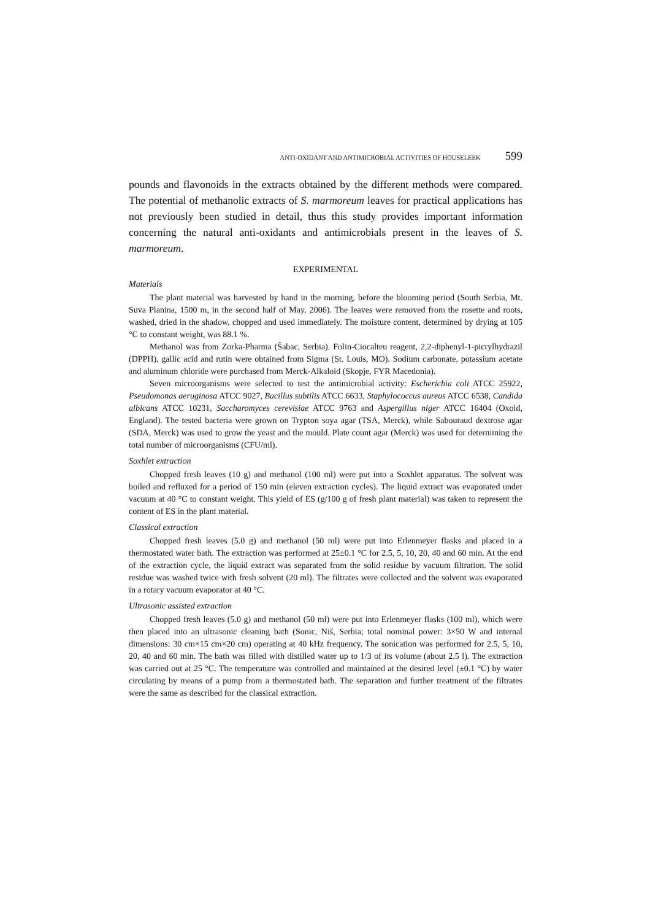ANTI-OXIDANT AND ANTIMICROBIAL ACTIVITIES OF HOUSELEEK 599
pounds and flavonoids in the extracts obtained by the different methods were compared. The potential of methanolic extracts of S. marmoreum leaves for practical applications has not previously been studied in detail, thus this study provides important information concerning the natural anti-oxidants and antimicrobials present in the leaves of S. marmoreum.
EXPERIMENTAL
Materials
The plant material was harvested by hand in the morning, before the blooming period (South Serbia, Mt. Suva Planina, 1500 m, in the second half of May, 2006). The leaves were removed from the rosette and roots, washed, dried in the shadow, chopped and used immediately. The moisture content, determined by drying at 105 °C to constant weight, was 88.1 %.
Methanol was from Zorka-Pharma (Šabac, Serbia). Folin-Ciocalteu reagent, 2,2-diphenyl-1-picrylhydrazil (DPPH), gallic acid and rutin were obtained from Sigma (St. Louis, MO). Sodium carbonate, potassium acetate and aluminum chloride were purchased from Merck-Alkaloid (Skopje, FYR Macedonia).
Seven microorganisms were selected to test the antimicrobial activity: Escherichia coli ATCC 25922, Pseudomonas aeruginosa ATCC 9027, Bacillus subtilis ATCC 6633, Staphylococcus aureus ATCC 6538, Candida albicans ATCC 10231, Saccharomyces cerevisiae ATCC 9763 and Aspergillus niger ATCC 16404 (Oxoid, England). The tested bacteria were grown on Trypton soya agar (TSA, Merck), while Sabouraud dextrose agar (SDA, Merck) was used to grow the yeast and the mould. Plate count agar (Merck) was used for determining the total number of microorganisms (CFU/ml).
Soxhlet extraction
Chopped fresh leaves (10 g) and methanol (100 ml) were put into a Soxhlet apparatus. The solvent was boiled and refluxed for a period of 150 min (eleven extraction cycles). The liquid extract was evaporated under vacuum at 40 °C to constant weight. This yield of ES (g/100 g of fresh plant material) was taken to represent the content of ES in the plant material.
Classical extraction
Chopped fresh leaves (5.0 g) and methanol (50 ml) were put into Erlenmeyer flasks and placed in a thermostated water bath. The extraction was performed at 25±0.1 °C for 2.5, 5, 10, 20, 40 and 60 min. At the end of the extraction cycle, the liquid extract was separated from the solid residue by vacuum filtration. The solid residue was washed twice with fresh solvent (20 ml). The filtrates were collected and the solvent was evaporated in a rotary vacuum evaporator at 40 °C.
Ultrasonic assisted extraction
Chopped fresh leaves (5.0 g) and methanol (50 ml) were put into Erlenmeyer flasks (100 ml), which were then placed into an ultrasonic cleaning bath (Sonic, Niš, Serbia; total nominal power: 3×50 W and internal dimensions: 30 cm×15 cm×20 cm) operating at 40 kHz frequency. The sonication was performed for 2.5, 5, 10, 20, 40 and 60 min. The bath was filled with distilled water up to 1/3 of its volume (about 2.5 l). The extraction was carried out at 25 °C. The temperature was controlled and maintained at the desired level (±0.1 °C) by water circulating by means of a pump from a thermostated bath. The separation and further treatment of the filtrates were the same as described for the classical extraction.